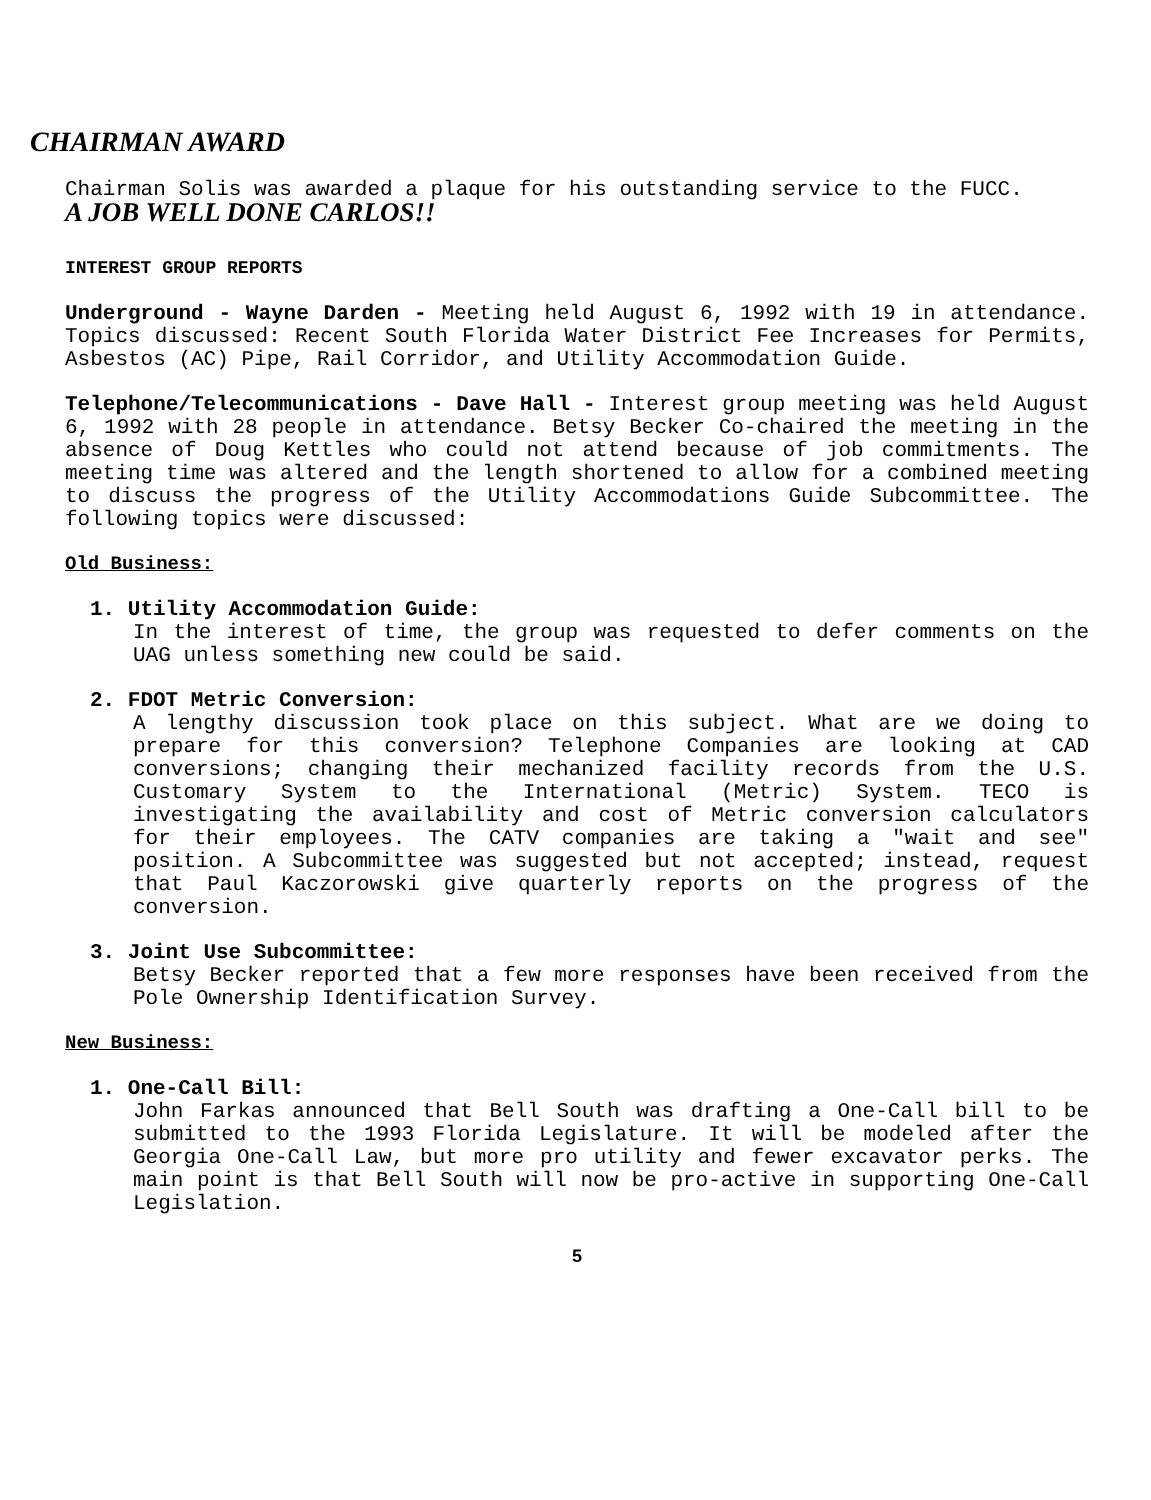CHAIRMAN AWARD
Chairman Solis was awarded a plaque for his outstanding service to the FUCC.
A JOB WELL DONE CARLOS!!
INTEREST GROUP REPORTS
Underground - Wayne Darden - Meeting held August 6, 1992 with 19 in attendance. Topics discussed: Recent South Florida Water District Fee Increases for Permits, Asbestos (AC) Pipe, Rail Corridor, and Utility Accommodation Guide.
Telephone/Telecommunications - Dave Hall - Interest group meeting was held August 6, 1992 with 28 people in attendance. Betsy Becker Co-chaired the meeting in the absence of Doug Kettles who could not attend because of job commitments. The meeting time was altered and the length shortened to allow for a combined meeting to discuss the progress of the Utility Accommodations Guide Subcommittee. The following topics were discussed:
Old Business:
1. Utility Accommodation Guide:
In the interest of time, the group was requested to defer comments on the UAG unless something new could be said.
2. FDOT Metric Conversion:
A lengthy discussion took place on this subject. What are we doing to prepare for this conversion? Telephone Companies are looking at CAD conversions; changing their mechanized facility records from the U.S. Customary System to the International (Metric) System. TECO is investigating the availability and cost of Metric conversion calculators for their employees. The CATV companies are taking a "wait and see" position. A Subcommittee was suggested but not accepted; instead, request that Paul Kaczorowski give quarterly reports on the progress of the conversion.
3. Joint Use Subcommittee:
Betsy Becker reported that a few more responses have been received from the Pole Ownership Identification Survey.
New Business:
1. One-Call Bill:
John Farkas announced that Bell South was drafting a One-Call bill to be submitted to the 1993 Florida Legislature. It will be modeled after the Georgia One-Call Law, but more pro utility and fewer excavator perks. The main point is that Bell South will now be pro-active in supporting One-Call Legislation.
5